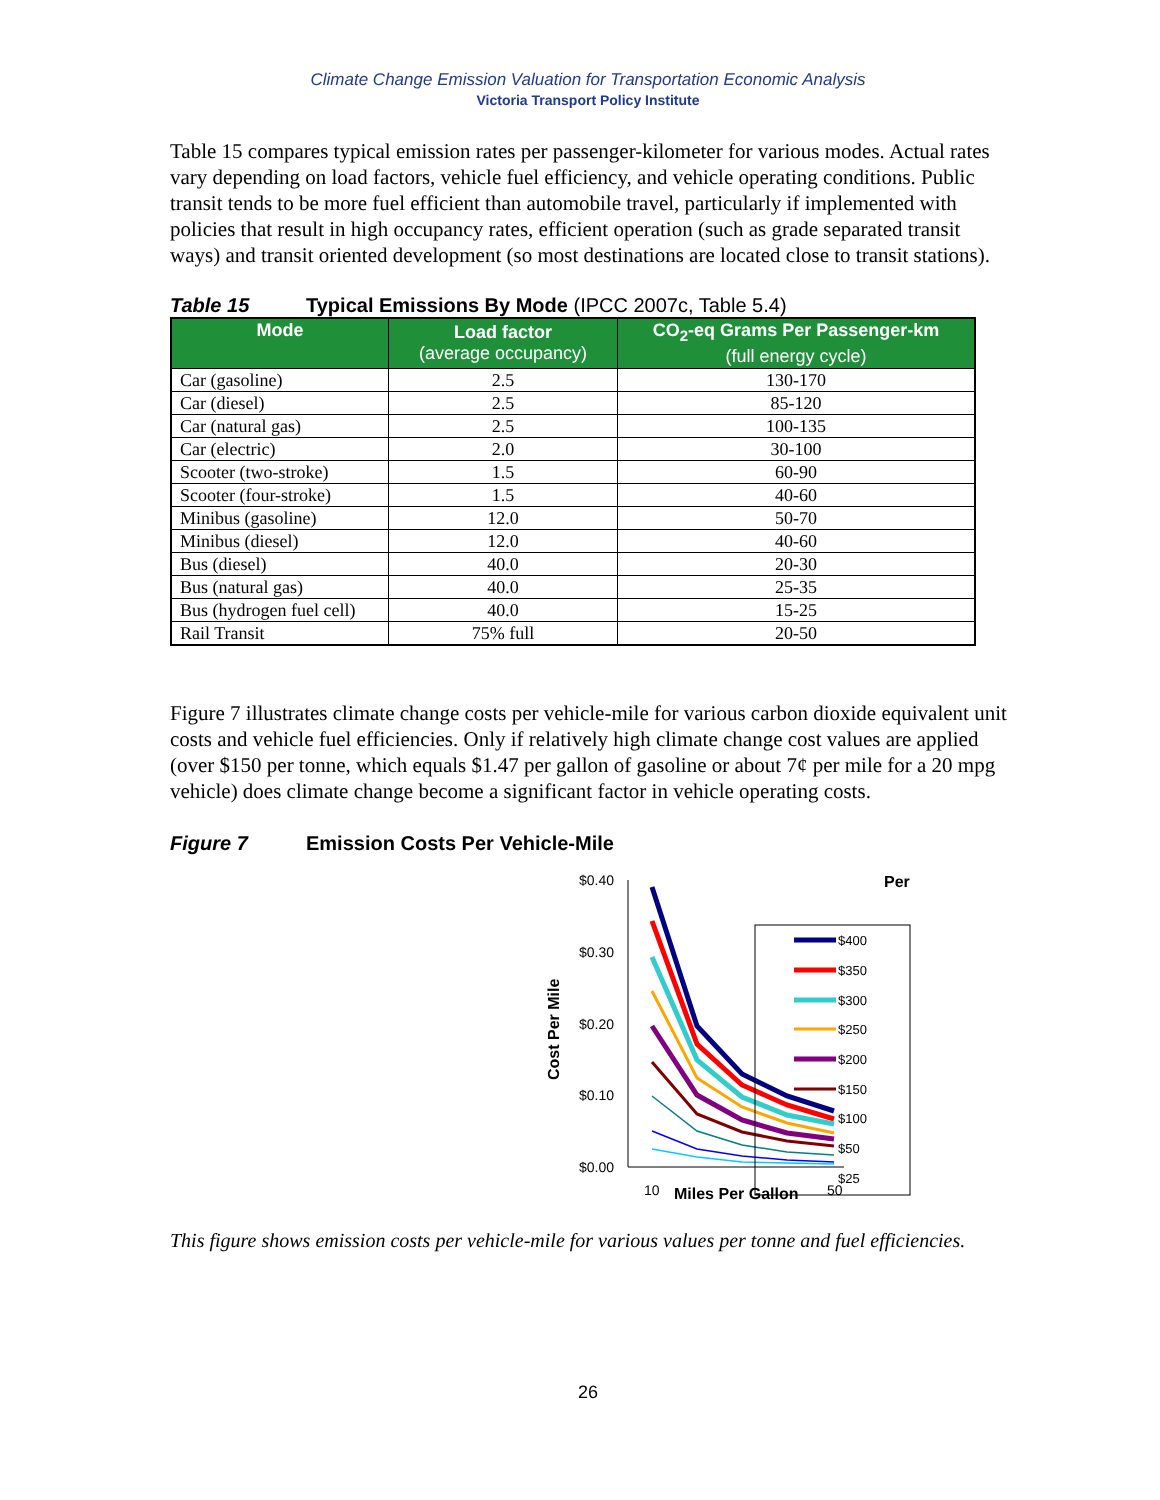Climate Change Emission Valuation for Transportation Economic Analysis
Victoria Transport Policy Institute
Table 15 compares typical emission rates per passenger-kilometer for various modes. Actual rates vary depending on load factors, vehicle fuel efficiency, and vehicle operating conditions. Public transit tends to be more fuel efficient than automobile travel, particularly if implemented with policies that result in high occupancy rates, efficient operation (such as grade separated transit ways) and transit oriented development (so most destinations are located close to transit stations).
Table 15 Typical Emissions By Mode (IPCC 2007c, Table 5.4)
| Mode | Load factor (average occupancy) | CO<sub>2</sub>-eq Grams Per Passenger-km (full energy cycle) |
| --- | --- | --- |
| Car (gasoline) | 2.5 | 130-170 |
| Car (diesel) | 2.5 | 85-120 |
| Car (natural gas) | 2.5 | 100-135 |
| Car (electric) | 2.0 | 30-100 |
| Scooter (two-stroke) | 1.5 | 60-90 |
| Scooter (four-stroke) | 1.5 | 40-60 |
| Minibus (gasoline) | 12.0 | 50-70 |
| Minibus (diesel) | 12.0 | 40-60 |
| Bus (diesel) | 40.0 | 20-30 |
| Bus (natural gas) | 40.0 | 25-35 |
| Bus (hydrogen fuel cell) | 40.0 | 15-25 |
| Rail Transit | 75% full | 20-50 |
Figure 7 illustrates climate change costs per vehicle-mile for various carbon dioxide equivalent unit costs and vehicle fuel efficiencies. Only if relatively high climate change cost values are applied (over $150 per tonne, which equals $1.47 per gallon of gasoline or about 7¢ per mile for a 20 mpg vehicle) does climate change become a significant factor in vehicle operating costs.
Figure 7 Emission Costs Per Vehicle-Mile
Cost Per Mile
$0.40
$0.30
$0.20
$0.10
$0.00
Per
$400
$350
$300
$250
$200
$150
$100
$50
$25
10
Miles Per Gallon
50
This figure shows emission costs per vehicle-mile for various values per tonne and fuel efficiencies.
26